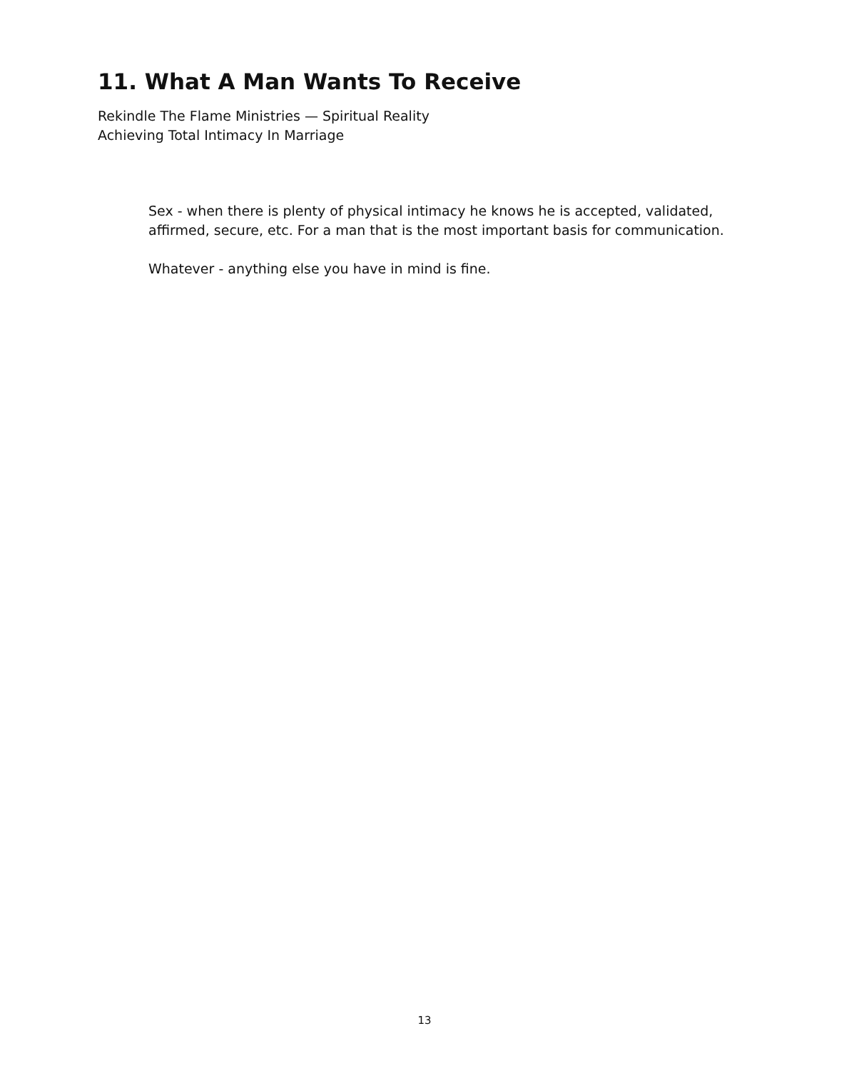11. What A Man Wants To Receive
Rekindle The Flame Ministries — Spiritual Reality
Achieving Total Intimacy In Marriage
Sex - when there is plenty of physical intimacy he knows he is accepted, validated, affirmed, secure, etc. For a man that is the most important basis for communication.
Whatever - anything else you have in mind is fine.
13